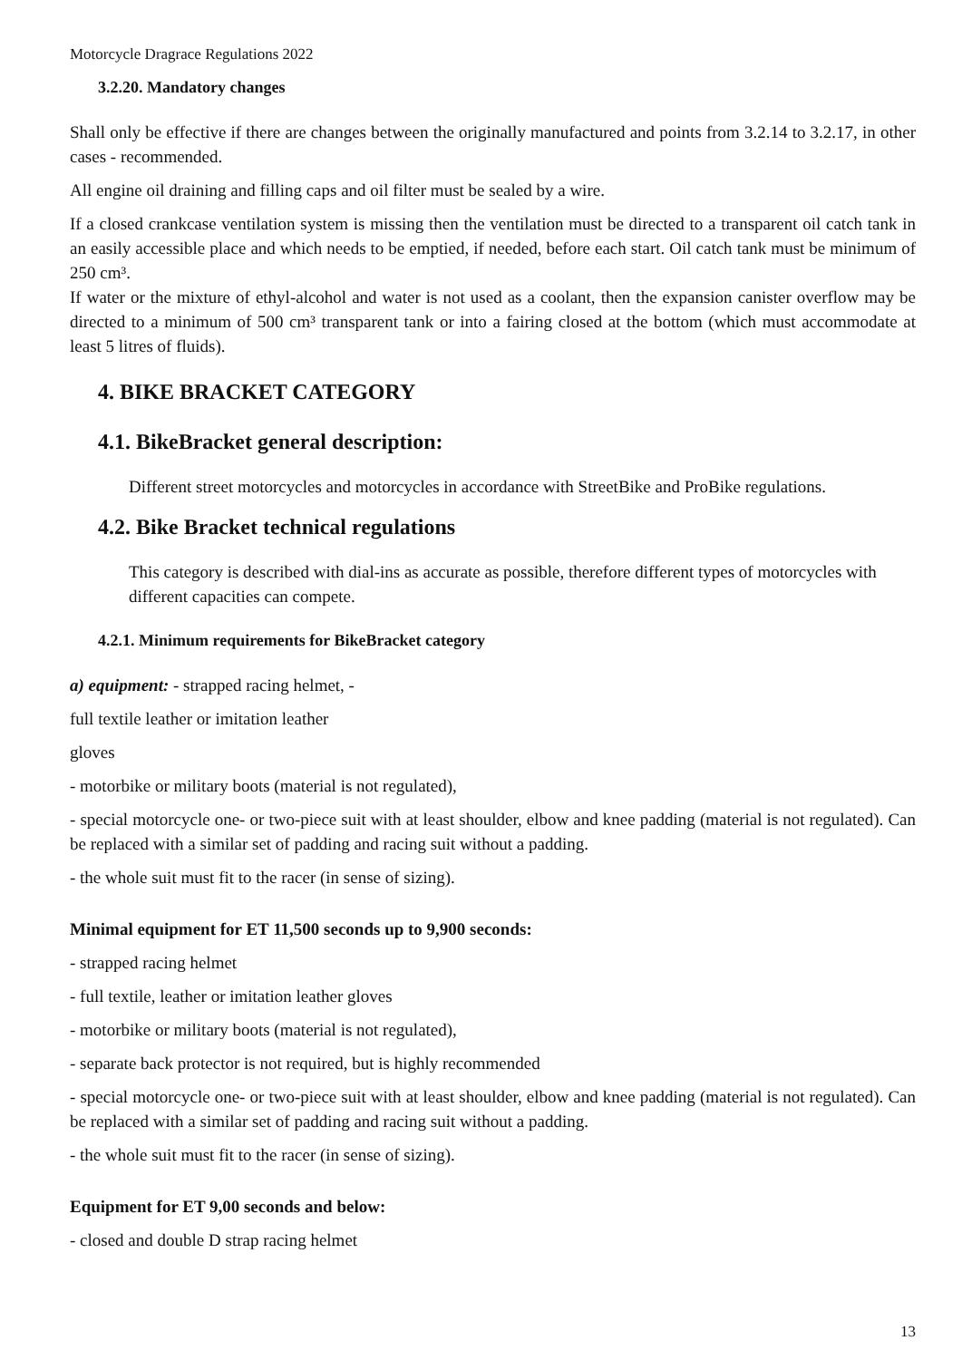Motorcycle Dragrace Regulations 2022
3.2.20. Mandatory changes
Shall only be effective if there are changes between the originally manufactured and points from 3.2.14 to 3.2.17, in other cases - recommended.
All engine oil draining and filling caps and oil filter must be sealed by a wire.
If a closed crankcase ventilation system is missing then the ventilation must be directed to a transparent oil catch tank in an easily accessible place and which needs to be emptied, if needed, before each start. Oil catch tank must be minimum of 250 cm³.
If water or the mixture of ethyl-alcohol and water is not used as a coolant, then the expansion canister overflow may be directed to a minimum of 500 cm³ transparent tank or into a fairing closed at the bottom (which must accommodate at least 5 litres of fluids).
4. BIKE BRACKET CATEGORY
4.1. BikeBracket general description:
Different street motorcycles and motorcycles in accordance with StreetBike and ProBike regulations.
4.2. Bike Bracket technical regulations
This category is described with dial-ins as accurate as possible, therefore different types of motorcycles with different capacities can compete.
4.2.1. Minimum requirements for BikeBracket category
a) equipment: - strapped racing helmet, -
full textile leather or imitation leather
gloves
- motorbike or military boots (material is not regulated),
- special motorcycle one- or two-piece suit with at least shoulder, elbow and knee padding (material is not regulated). Can be replaced with a similar set of padding and racing suit without a padding.
- the whole suit must fit to the racer (in sense of sizing).
Minimal equipment for ET 11,500 seconds up to 9,900 seconds:
- strapped racing helmet
- full textile, leather or imitation leather gloves
- motorbike or military boots (material is not regulated),
- separate back protector is not required, but is highly recommended
- special motorcycle one- or two-piece suit with at least shoulder, elbow and knee padding (material is not regulated). Can be replaced with a similar set of padding and racing suit without a padding.
- the whole suit must fit to the racer (in sense of sizing).
Equipment for ET 9,00 seconds and below:
- closed and double D strap racing helmet
13